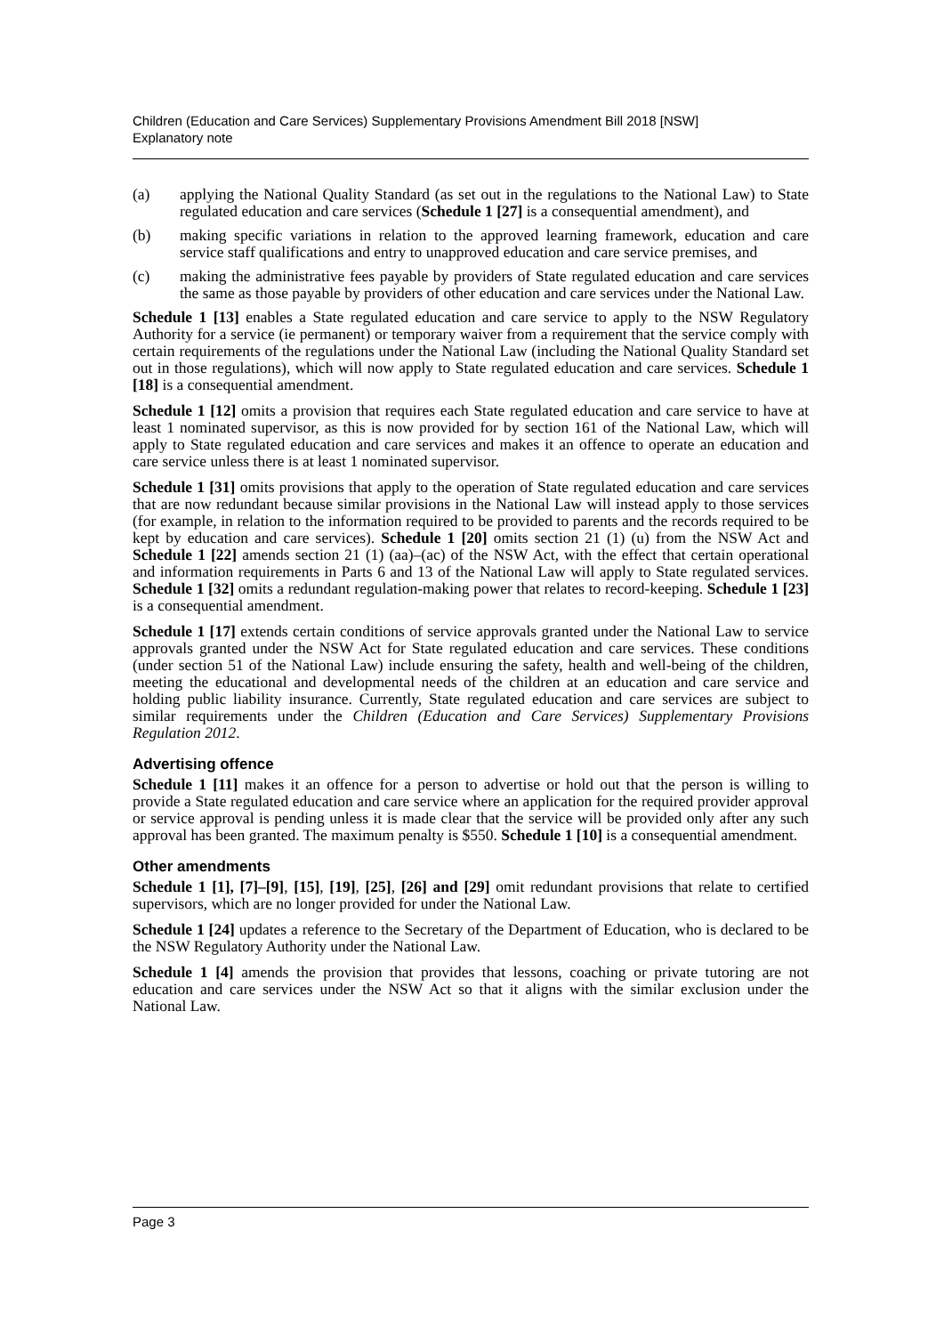Children (Education and Care Services) Supplementary Provisions Amendment Bill 2018 [NSW]
Explanatory note
(a) applying the National Quality Standard (as set out in the regulations to the National Law) to State regulated education and care services (Schedule 1 [27] is a consequential amendment), and
(b) making specific variations in relation to the approved learning framework, education and care service staff qualifications and entry to unapproved education and care service premises, and
(c) making the administrative fees payable by providers of State regulated education and care services the same as those payable by providers of other education and care services under the National Law.
Schedule 1 [13] enables a State regulated education and care service to apply to the NSW Regulatory Authority for a service (ie permanent) or temporary waiver from a requirement that the service comply with certain requirements of the regulations under the National Law (including the National Quality Standard set out in those regulations), which will now apply to State regulated education and care services. Schedule 1 [18] is a consequential amendment.
Schedule 1 [12] omits a provision that requires each State regulated education and care service to have at least 1 nominated supervisor, as this is now provided for by section 161 of the National Law, which will apply to State regulated education and care services and makes it an offence to operate an education and care service unless there is at least 1 nominated supervisor.
Schedule 1 [31] omits provisions that apply to the operation of State regulated education and care services that are now redundant because similar provisions in the National Law will instead apply to those services (for example, in relation to the information required to be provided to parents and the records required to be kept by education and care services). Schedule 1 [20] omits section 21 (1) (u) from the NSW Act and Schedule 1 [22] amends section 21 (1) (aa)–(ac) of the NSW Act, with the effect that certain operational and information requirements in Parts 6 and 13 of the National Law will apply to State regulated services. Schedule 1 [32] omits a redundant regulation-making power that relates to record-keeping. Schedule 1 [23] is a consequential amendment.
Schedule 1 [17] extends certain conditions of service approvals granted under the National Law to service approvals granted under the NSW Act for State regulated education and care services. These conditions (under section 51 of the National Law) include ensuring the safety, health and well-being of the children, meeting the educational and developmental needs of the children at an education and care service and holding public liability insurance. Currently, State regulated education and care services are subject to similar requirements under the Children (Education and Care Services) Supplementary Provisions Regulation 2012.
Advertising offence
Schedule 1 [11] makes it an offence for a person to advertise or hold out that the person is willing to provide a State regulated education and care service where an application for the required provider approval or service approval is pending unless it is made clear that the service will be provided only after any such approval has been granted. The maximum penalty is $550. Schedule 1 [10] is a consequential amendment.
Other amendments
Schedule 1 [1], [7]–[9], [15], [19], [25], [26] and [29] omit redundant provisions that relate to certified supervisors, which are no longer provided for under the National Law.
Schedule 1 [24] updates a reference to the Secretary of the Department of Education, who is declared to be the NSW Regulatory Authority under the National Law.
Schedule 1 [4] amends the provision that provides that lessons, coaching or private tutoring are not education and care services under the NSW Act so that it aligns with the similar exclusion under the National Law.
Page 3